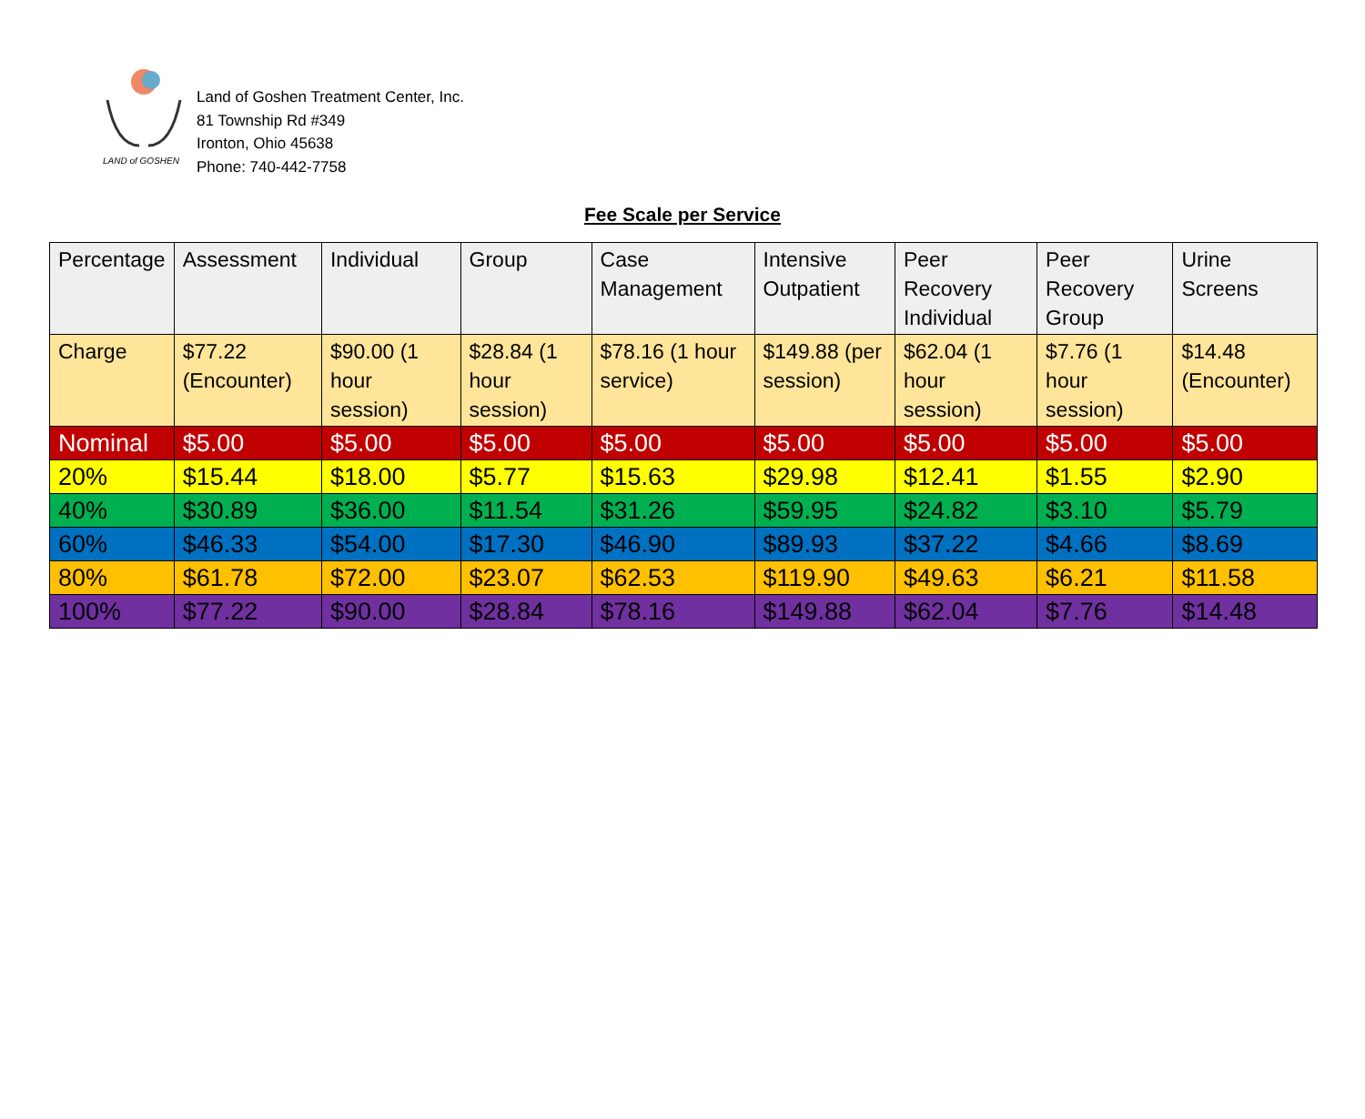LAND of GOSHEN
Land of Goshen Treatment Center, Inc.
81 Township Rd #349
Ironton, Ohio 45638
Phone: 740-442-7758
Fee Scale per Service
| Percentage | Assessment | Individual | Group | Case Management | Intensive Outpatient | Peer Recovery Individual | Peer Recovery Group | Urine Screens |
| --- | --- | --- | --- | --- | --- | --- | --- | --- |
| Charge | $77.22 (Encounter) | $90.00 (1 hour session) | $28.84 (1 hour session) | $78.16 (1 hour service) | $149.88 (per session) | $62.04 (1 hour session) | $7.76 (1 hour session) | $14.48 (Encounter) |
| Nominal | $5.00 | $5.00 | $5.00 | $5.00 | $5.00 | $5.00 | $5.00 | $5.00 |
| 20% | $15.44 | $18.00 | $5.77 | $15.63 | $29.98 | $12.41 | $1.55 | $2.90 |
| 40% | $30.89 | $36.00 | $11.54 | $31.26 | $59.95 | $24.82 | $3.10 | $5.79 |
| 60% | $46.33 | $54.00 | $17.30 | $46.90 | $89.93 | $37.22 | $4.66 | $8.69 |
| 80% | $61.78 | $72.00 | $23.07 | $62.53 | $119.90 | $49.63 | $6.21 | $11.58 |
| 100% | $77.22 | $90.00 | $28.84 | $78.16 | $149.88 | $62.04 | $7.76 | $14.48 |